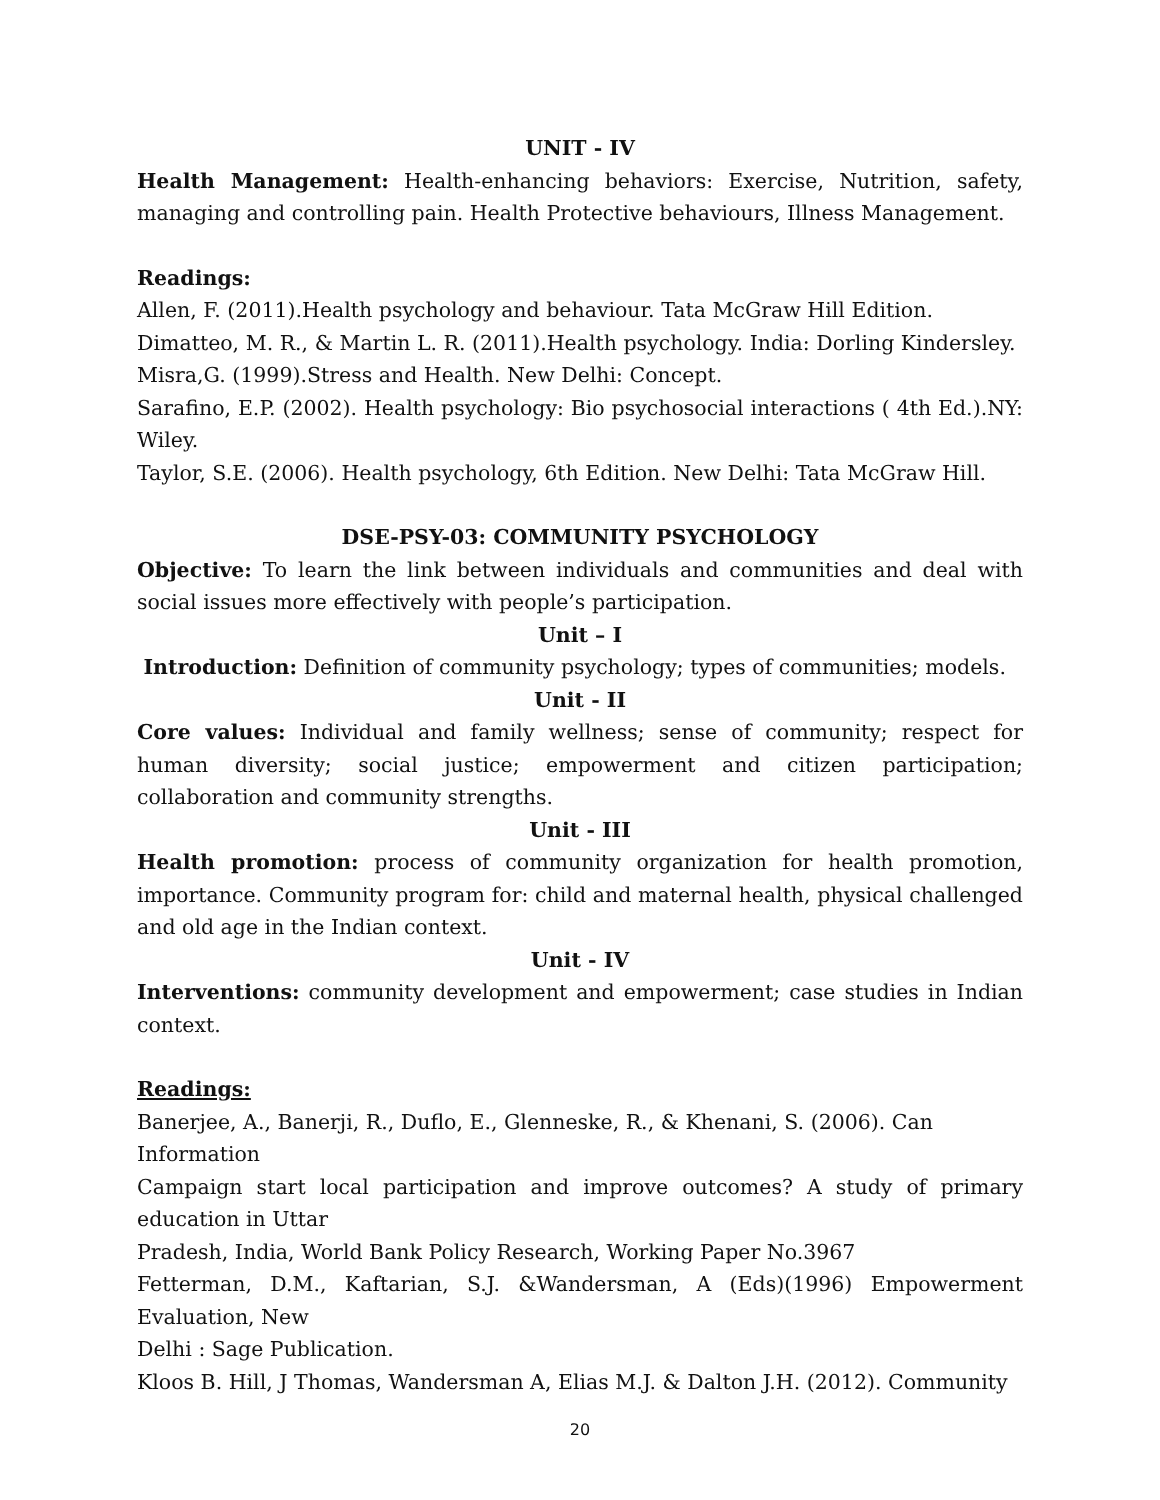UNIT - IV
Health Management: Health-enhancing behaviors: Exercise, Nutrition, safety, managing and controlling pain. Health Protective behaviours, Illness Management.
Readings:
Allen, F. (2011).Health psychology and behaviour. Tata McGraw Hill Edition.
Dimatteo, M. R., & Martin L. R. (2011).Health psychology. India: Dorling Kindersley.
Misra,G. (1999).Stress and Health. New Delhi: Concept.
Sarafino, E.P. (2002). Health psychology: Bio psychosocial interactions ( 4th Ed.).NY: Wiley.
Taylor, S.E. (2006). Health psychology, 6th Edition. New Delhi: Tata McGraw Hill.
DSE-PSY-03: COMMUNITY PSYCHOLOGY
Objective: To learn the link between individuals and communities and deal with social issues more effectively with people’s participation.
Unit – I
Introduction: Definition of community psychology; types of communities; models.
Unit - II
Core values: Individual and family wellness; sense of community; respect for human diversity; social justice; empowerment and citizen participation; collaboration and community strengths.
Unit - III
Health promotion: process of community organization for health promotion, importance. Community program for: child and maternal health, physical challenged and old age in the Indian context.
Unit - IV
Interventions: community development and empowerment; case studies in Indian context.
Readings:
Banerjee, A., Banerji, R., Duflo, E., Glenneske, R., & Khenani, S. (2006). Can Information
Campaign start local participation and improve outcomes? A study of primary education in Uttar
Pradesh, India, World Bank Policy Research, Working Paper No.3967
Fetterman, D.M., Kaftarian, S.J. &Wandersman, A (Eds)(1996) Empowerment Evaluation, New
Delhi : Sage Publication.
Kloos B. Hill, J Thomas, Wandersman A, Elias M.J. & Dalton J.H. (2012). Community
20